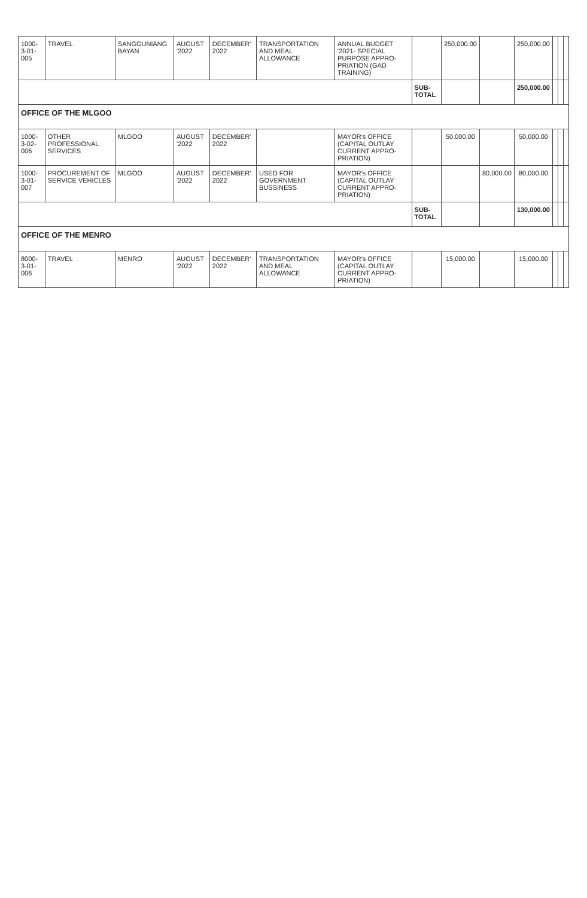| 1000-3-01-005 | TRAVEL | SANGGUNIANG BAYAN | AUGUST '2022 | DECEMBER' 2022 | TRANSPORTATION AND MEAL ALLOWANCE | ANNUAL BUDGET '2021- SPECIAL PURPOSE APPRO- PRIATION (GAD TRAINING) | | 250,000.00 | | 250,000.00 | | | |
| | | | | | | | SUB-TOTAL | | | 250,000.00 | | | |
| OFFICE OF THE MLGOO | | | | | | | | | | | | | |
| 1000-3-02-006 | OTHER PROFESSIONAL SERVICES | MLGOO | AUGUST '2022 | DECEMBER' 2022 | | MAYOR's OFFICE (CAPITAL OUTLAY CURRENT APPRO- PRIATION) | | 50,000.00 | | 50,000.00 | | | |
| 1000-3-01-007 | PROCUREMENT OF SERVICE VEHICLES | MLGOO | AUGUST '2022 | DECEMBER' 2022 | USED FOR GOVERNMENT BUSSINESS | MAYOR's OFFICE (CAPITAL OUTLAY CURRENT APPRO- PRIATION) | | | 80,000.00 | 80,000.00 | | | |
| | | | | | | | SUB-TOTAL | | | 130,000.00 | | | |
| OFFICE OF THE MENRO | | | | | | | | | | | | | |
| 8000-3-01-006 | TRAVEL | MENRO | AUGUST '2022 | DECEMBER' 2022 | TRANSPORTATION AND MEAL ALLOWANCE | MAYOR's OFFICE (CAPITAL OUTLAY CURRENT APPRO- PRIATION) | | 15,000.00 | | 15,000.00 | | | |